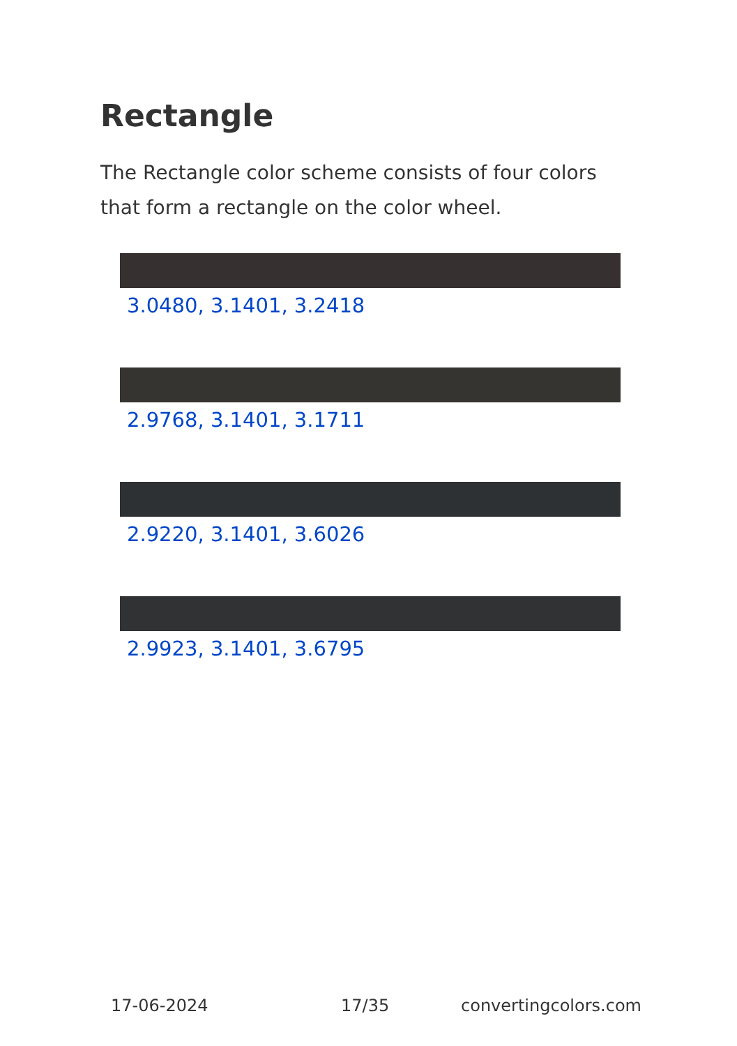Rectangle
The Rectangle color scheme consists of four colors that form a rectangle on the color wheel.
3.0480, 3.1401, 3.2418
2.9768, 3.1401, 3.1711
2.9220, 3.1401, 3.6026
2.9923, 3.1401, 3.6795
17-06-2024 17/35 convertingcolors.com